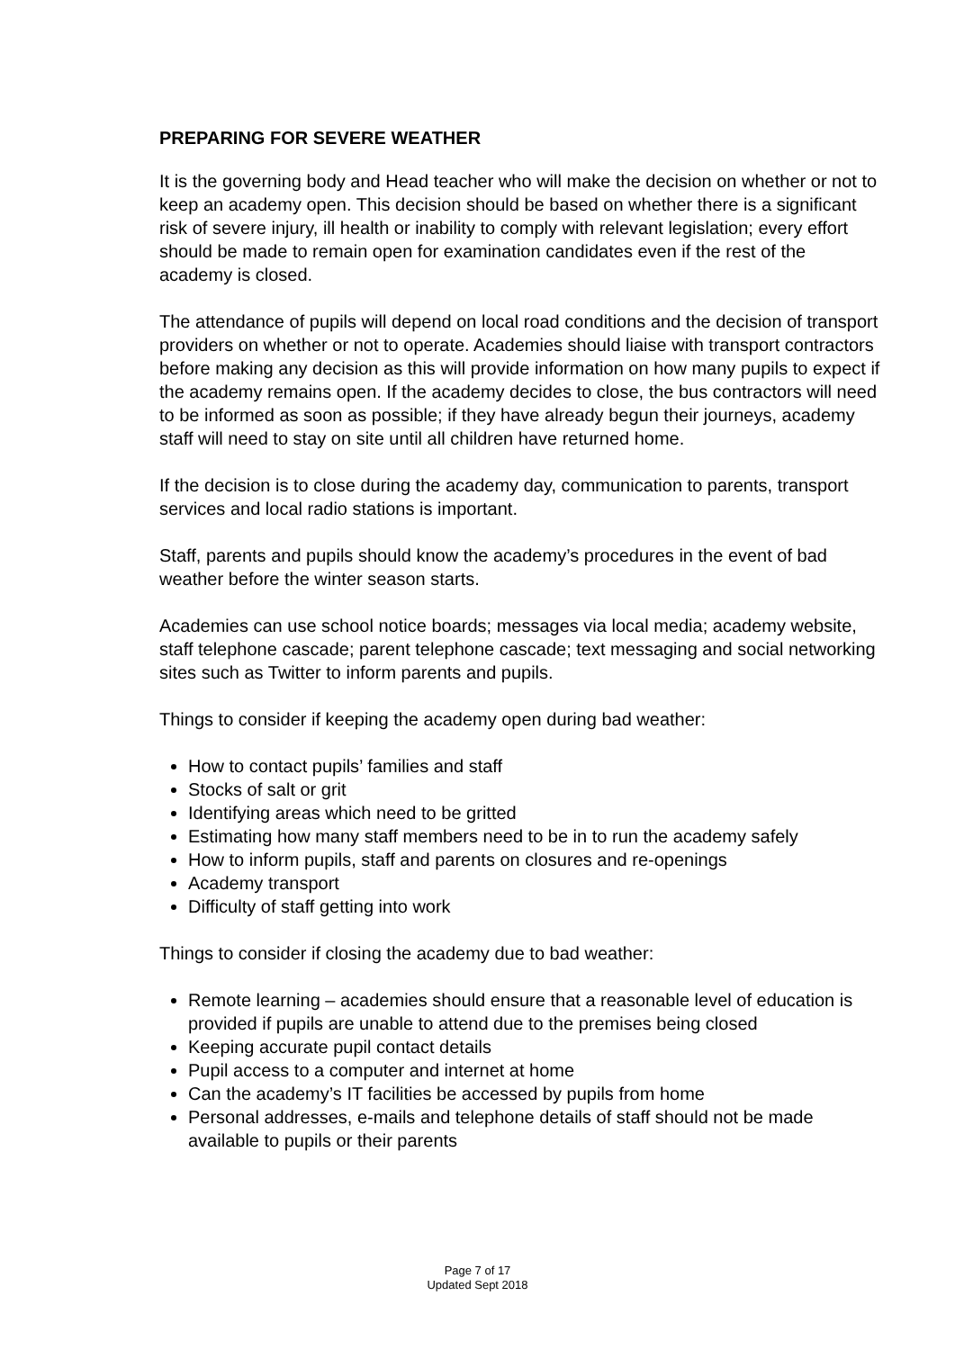PREPARING FOR SEVERE WEATHER
It is the governing body and Head teacher who will make the decision on whether or not to keep an academy open. This decision should be based on whether there is a significant risk of severe injury, ill health or inability to comply with relevant legislation; every effort should be made to remain open for examination candidates even if the rest of the academy is closed.
The attendance of pupils will depend on local road conditions and the decision of transport providers on whether or not to operate. Academies should liaise with transport contractors before making any decision as this will provide information on how many pupils to expect if the academy remains open. If the academy decides to close, the bus contractors will need to be informed as soon as possible; if they have already begun their journeys, academy staff will need to stay on site until all children have returned home.
If the decision is to close during the academy day, communication to parents, transport services and local radio stations is important.
Staff, parents and pupils should know the academy’s procedures in the event of bad weather before the winter season starts.
Academies can use school notice boards; messages via local media; academy website, staff telephone cascade; parent telephone cascade; text messaging and social networking sites such as Twitter to inform parents and pupils.
Things to consider if keeping the academy open during bad weather:
How to contact pupils’ families and staff
Stocks of salt or grit
Identifying areas which need to be gritted
Estimating how many staff members need to be in to run the academy safely
How to inform pupils, staff and parents on closures and re-openings
Academy transport
Difficulty of staff getting into work
Things to consider if closing the academy due to bad weather:
Remote learning – academies should ensure that a reasonable level of education is provided if pupils are unable to attend due to the premises being closed
Keeping accurate pupil contact details
Pupil access to a computer and internet at home
Can the academy’s IT facilities be accessed by pupils from home
Personal addresses, e-mails and telephone details of staff should not be made available to pupils or their parents
Page 7 of 17
Updated Sept 2018